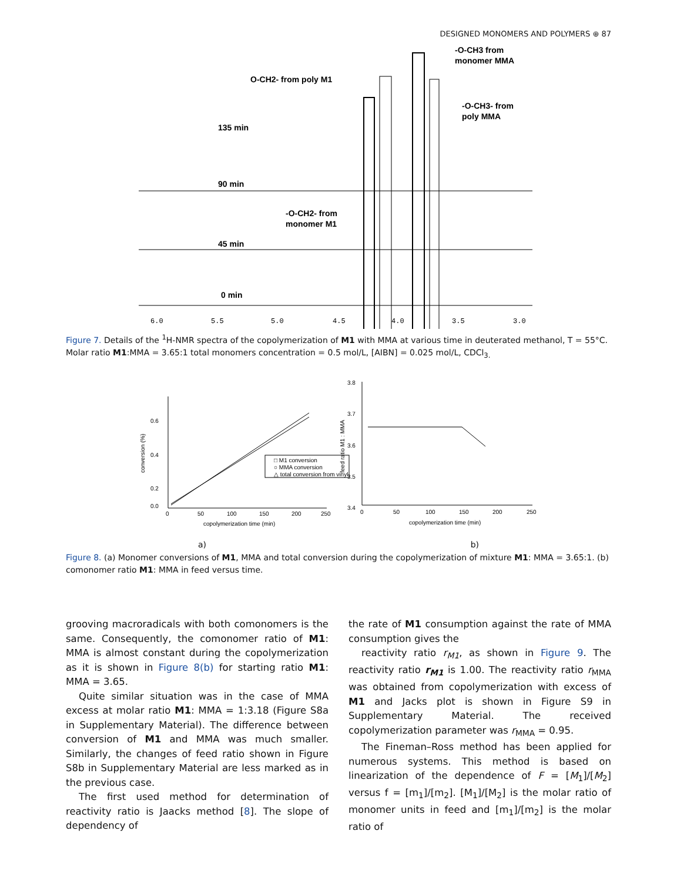DESIGNED MONOMERS AND POLYMERS ⊕ 87
O-CH2- from poly M1
-O-CH3 from
monomer MMA
-O-CH3- from
poly MMA
135 min
90 min
-O-CH2- from
monomer M1
45 min
0 min
6.0
5.5
5.0
4.5
4.0
3.5
3.0
Figure 7. Details of the <sup>1</sup>H-NMR spectra of the copolymerization of M1 with MMA at various time in deuterated methanol, T = 55°C. Molar ratio M1:MMA = 3.65:1 total monomers concentration = 0.5 mol/L, [AIBN] = 0.025 mol/L, CDCl<sub>3.</sub>
0.6
0.4
0.2
0.0
0
50
100
150
200
250
copolymerization time (min)
conversion (%)
□ M1 conversion
○ MMA conversion
△ total conversion from vinyl
3.8
3.7
3.6
3.5
3.4
0
50
100
150
200
250
copolymerization time (min)
feed ratio M1 : MMA
a) b)
Figure 8. (a) Monomer conversions of M1, MMA and total conversion during the copolymerization of mixture M1: MMA = 3.65:1. (b) comonomer ratio M1: MMA in feed versus time.
grooving macroradicals with both comonomers is the same. Consequently, the comonomer ratio of M1: MMA is almost constant during the copolymerization as it is shown in Figure 8(b) for starting ratio M1: MMA = 3.65.
Quite similar situation was in the case of MMA excess at molar ratio M1: MMA = 1:3.18 (Figure S8a in Supplementary Material). The difference between conversion of M1 and MMA was much smaller. Similarly, the changes of feed ratio shown in Figure S8b in Supplementary Material are less marked as in the previous case.
The first used method for determination of reactivity ratio is Jaacks method [8]. The slope of dependency of
the rate of M1 consumption against the rate of MMA consumption gives the
reactivity ratio r<sub>M1</sub>, as shown in Figure 9. The reactivity ratio r<sub>M1</sub> is 1.00. The reactivity ratio r<sub>MMA</sub> was obtained from copolymerization with excess of M1 and Jacks plot is shown in Figure S9 in Supplementary Material. The received copolymerization parameter was r<sub>MMA</sub> = 0.95.
The Fineman–Ross method has been applied for numerous systems. This method is based on linearization of the dependence of F = [M<sub>1</sub>]/[M<sub>2</sub>] versus f = [m<sub>1</sub>]/[m<sub>2</sub>]. [M<sub>1</sub>]/[M<sub>2</sub>] is the molar ratio of monomer units in feed and [m<sub>1</sub>]/[m<sub>2</sub>] is the molar ratio of